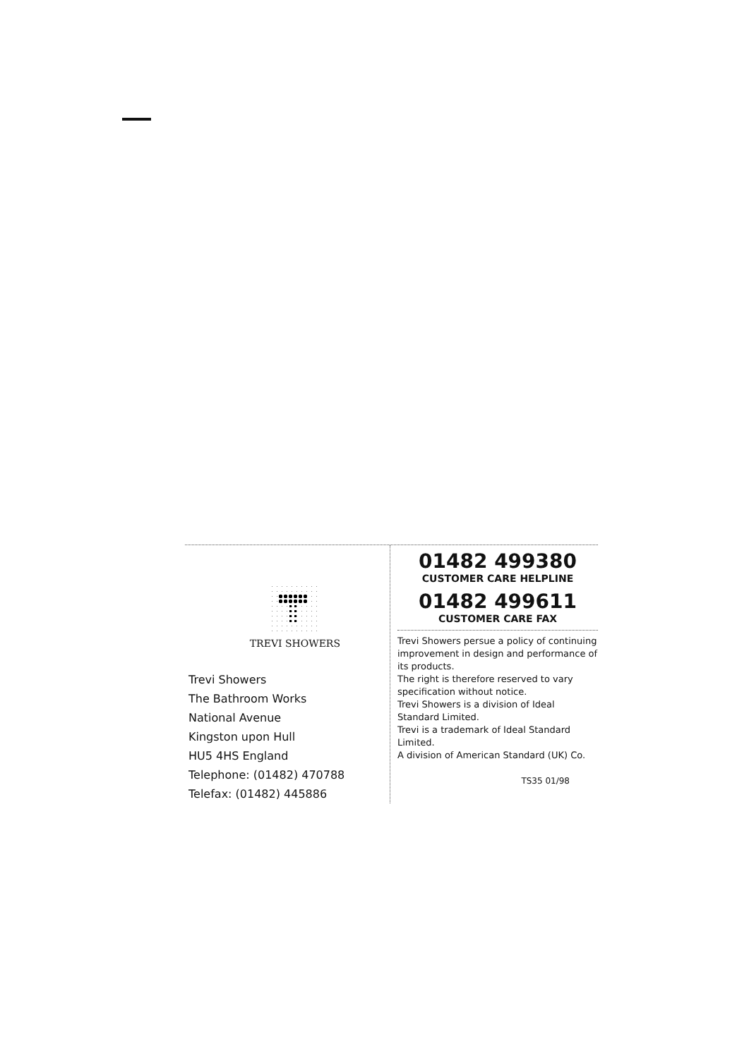TREVI SHOWERS
Trevi Showers
The Bathroom Works
National Avenue
Kingston upon Hull
HU5 4HS England
Telephone: (01482) 470788
Telefax: (01482) 445886
01482 499380
CUSTOMER CARE HELPLINE
01482 499611
CUSTOMER CARE FAX
Trevi Showers persue a policy of continuing improvement in design and performance of its products.
The right is therefore reserved to vary specification without notice.
Trevi Showers is a division of Ideal Standard Limited.
Trevi is a trademark of Ideal Standard Limited.
A division of American Standard (UK) Co.
TS35 01/98